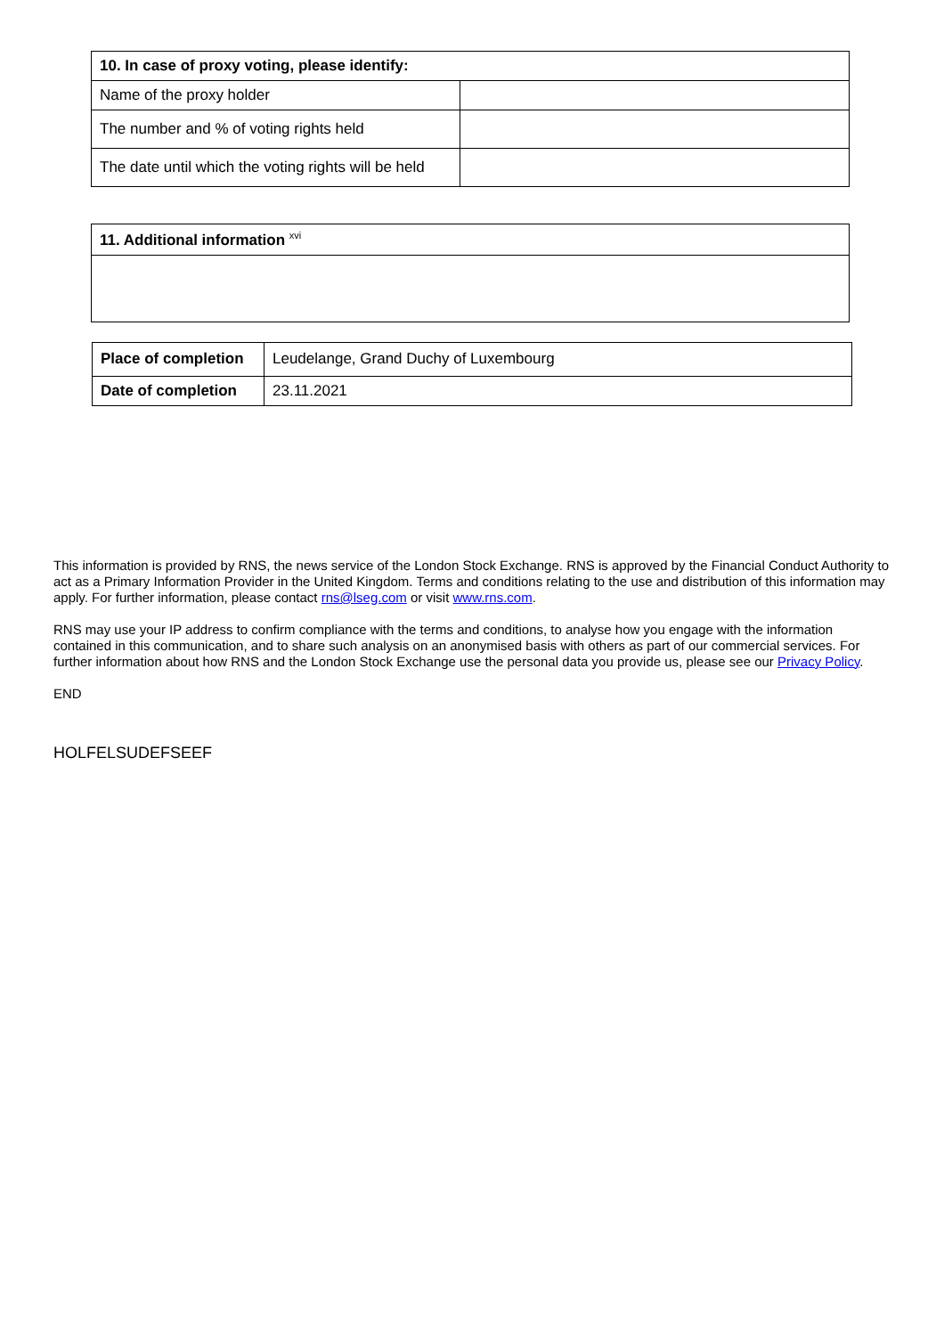| 10. In case of proxy voting, please identify: | |
| --- | --- |
| Name of the proxy holder | |
| The number and % of voting rights held | |
| The date until which the voting rights will be held | |
| 11. Additional information <sup>xvi</sup> |
| --- |
| Place of completion | Leudelange, Grand Duchy of Luxembourg |
| Date of completion | 23.11.2021 |
This information is provided by RNS, the news service of the London Stock Exchange. RNS is approved by the Financial Conduct Authority to act as a Primary Information Provider in the United Kingdom. Terms and conditions relating to the use and distribution of this information may apply. For further information, please contact rns@lseg.com or visit www.rns.com.
RNS may use your IP address to confirm compliance with the terms and conditions, to analyse how you engage with the information contained in this communication, and to share such analysis on an anonymised basis with others as part of our commercial services. For further information about how RNS and the London Stock Exchange use the personal data you provide us, please see our Privacy Policy.
END
HOLFELSUDEFSEEF